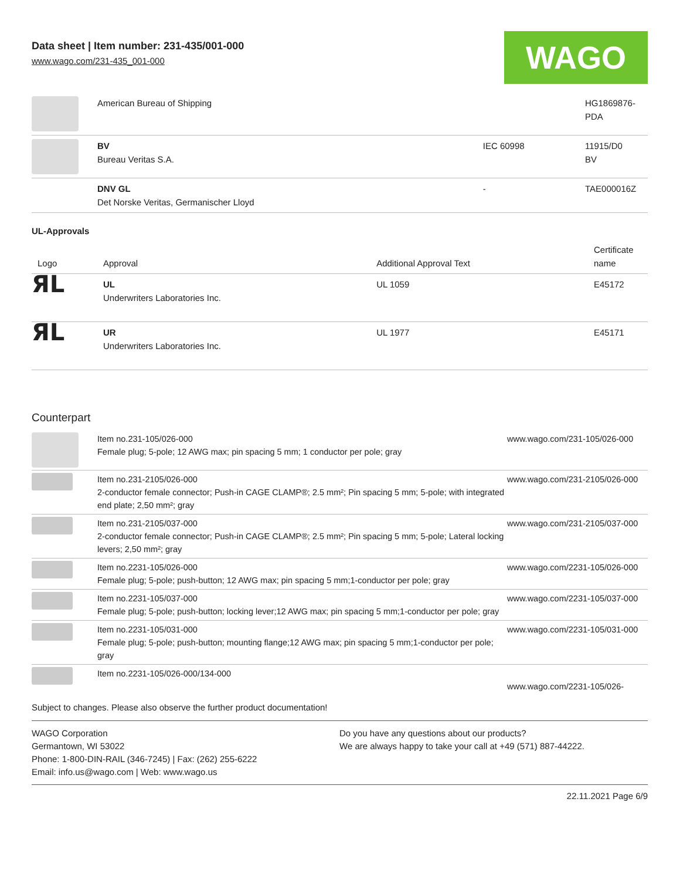Data sheet | Item number: 231-435/001-000
www.wago.com/231-435_001-000
WAGO
| | American Bureau of Shipping | | HG1869876- PDA |
| | BV Bureau Veritas S.A. | IEC 60998 | 11915/D0 BV |
| | DNV GL Det Norske Veritas, Germanischer Lloyd | - | TAE000016Z |
UL-Approvals
| Logo | Approval | Additional Approval Text | Certificate name |
| --- | --- | --- | --- |
| ЯL | UL Underwriters Laboratories Inc. | UL 1059 | E45172 |
| ЯL | UR Underwriters Laboratories Inc. | UL 1977 | E45171 |
Counterpart
| | Item no.231-105/026-000 Female plug; 5-pole; 12 AWG max; pin spacing 5 mm; 1 conductor per pole; gray | www.wago.com/231-105/026-000 |
| | Item no.231-2105/026-000 2-conductor female connector; Push-in CAGE CLAMP®; 2.5 mm²; Pin spacing 5 mm; 5-pole; with integrated end plate; 2,50 mm²; gray | www.wago.com/231-2105/026-000 |
| | Item no.231-2105/037-000 2-conductor female connector; Push-in CAGE CLAMP®; 2.5 mm²; Pin spacing 5 mm; 5-pole; Lateral locking levers; 2,50 mm²; gray | www.wago.com/231-2105/037-000 |
| | Item no.2231-105/026-000 Female plug; 5-pole; push-button; 12 AWG max; pin spacing 5 mm;1-conductor per pole; gray | www.wago.com/2231-105/026-000 |
| | Item no.2231-105/037-000 Female plug; 5-pole; push-button; locking lever;12 AWG max; pin spacing 5 mm;1-conductor per pole; gray | www.wago.com/2231-105/037-000 |
| | Item no.2231-105/031-000 Female plug; 5-pole; push-button; mounting flange;12 AWG max; pin spacing 5 mm;1-conductor per pole; gray | www.wago.com/2231-105/031-000 |
| | Item no.2231-105/026-000/134-000 | www.wago.com/2231-105/026- |
Subject to changes. Please also observe the further product documentation!
WAGO Corporation
Germantown, WI 53022
Phone: 1-800-DIN-RAIL (346-7245) | Fax: (262) 255-6222
Email: info.us@wago.com | Web: www.wago.us
Do you have any questions about our products?
We are always happy to take your call at +49 (571) 887-44222.
22.11.2021 Page 6/9